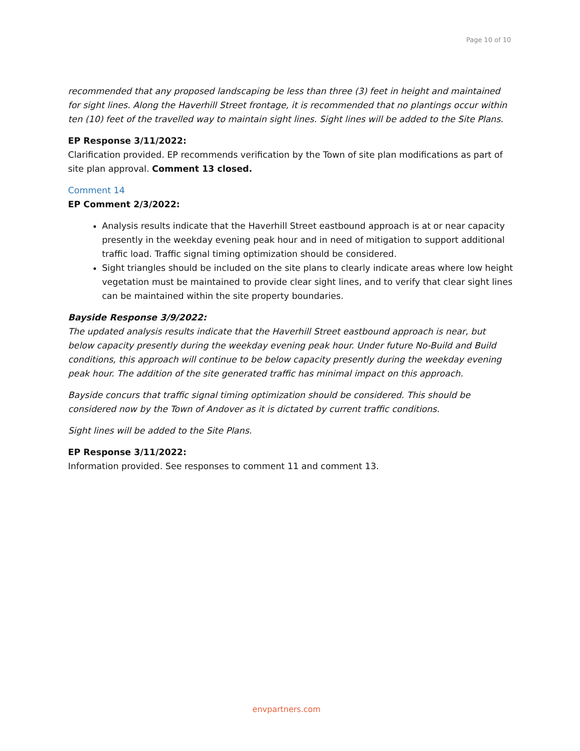Page 10 of 10
recommended that any proposed landscaping be less than three (3) feet in height and maintained for sight lines. Along the Haverhill Street frontage, it is recommended that no plantings occur within ten (10) feet of the travelled way to maintain sight lines. Sight lines will be added to the Site Plans.
EP Response 3/11/2022:
Clarification provided. EP recommends verification by the Town of site plan modifications as part of site plan approval. Comment 13 closed.
Comment 14
EP Comment 2/3/2022:
Analysis results indicate that the Haverhill Street eastbound approach is at or near capacity presently in the weekday evening peak hour and in need of mitigation to support additional traffic load. Traffic signal timing optimization should be considered.
Sight triangles should be included on the site plans to clearly indicate areas where low height vegetation must be maintained to provide clear sight lines, and to verify that clear sight lines can be maintained within the site property boundaries.
Bayside Response 3/9/2022:
The updated analysis results indicate that the Haverhill Street eastbound approach is near, but below capacity presently during the weekday evening peak hour. Under future No-Build and Build conditions, this approach will continue to be below capacity presently during the weekday evening peak hour. The addition of the site generated traffic has minimal impact on this approach.
Bayside concurs that traffic signal timing optimization should be considered. This should be considered now by the Town of Andover as it is dictated by current traffic conditions.
Sight lines will be added to the Site Plans.
EP Response 3/11/2022:
Information provided. See responses to comment 11 and comment 13.
envpartners.com